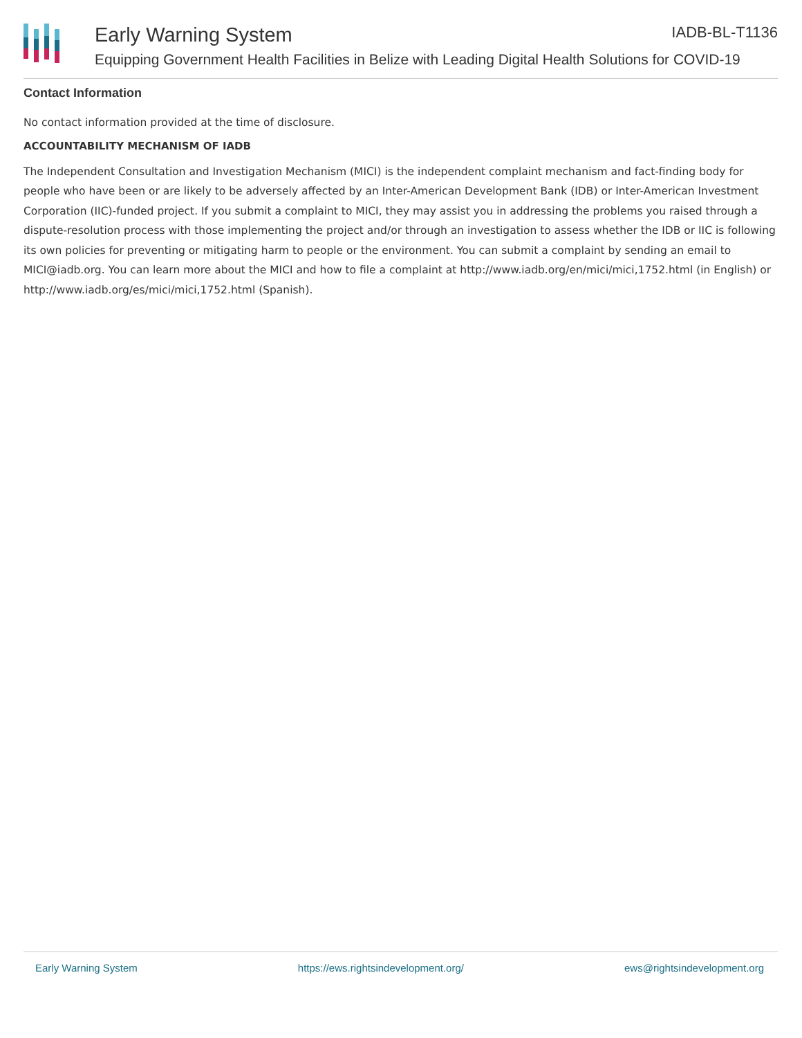Early Warning System IADB-BL-T1136
Equipping Government Health Facilities in Belize with Leading Digital Health Solutions for COVID-19
Contact Information
No contact information provided at the time of disclosure.
ACCOUNTABILITY MECHANISM OF IADB
The Independent Consultation and Investigation Mechanism (MICI) is the independent complaint mechanism and fact-finding body for people who have been or are likely to be adversely affected by an Inter-American Development Bank (IDB) or Inter-American Investment Corporation (IIC)-funded project. If you submit a complaint to MICI, they may assist you in addressing the problems you raised through a dispute-resolution process with those implementing the project and/or through an investigation to assess whether the IDB or IIC is following its own policies for preventing or mitigating harm to people or the environment. You can submit a complaint by sending an email to MICI@iadb.org. You can learn more about the MICI and how to file a complaint at http://www.iadb.org/en/mici/mici,1752.html (in English) or http://www.iadb.org/es/mici/mici,1752.html (Spanish).
Early Warning System https://ews.rightsindevelopment.org/ ews@rightsindevelopment.org